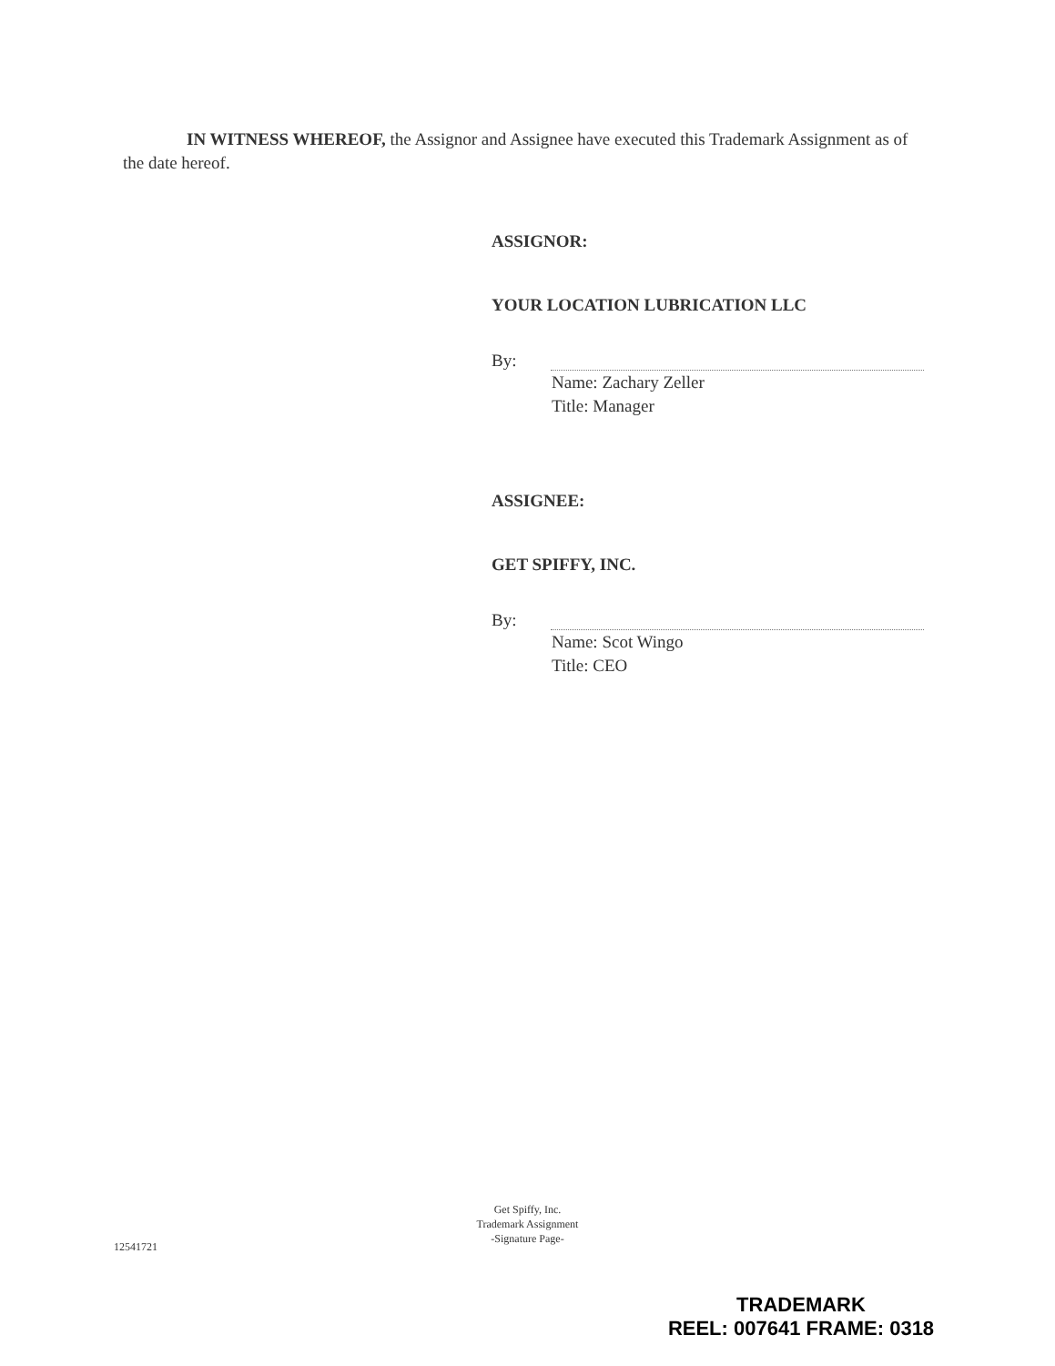IN WITNESS WHEREOF, the Assignor and Assignee have executed this Trademark Assignment as of the date hereof.
ASSIGNOR:
YOUR LOCATION LUBRICATION LLC
By:
Name: Zachary Zeller
Title: Manager
ASSIGNEE:
GET SPIFFY, INC.
By:
Name: Scot Wingo
Title: CEO
Get Spiffy, Inc.
Trademark Assignment
-Signature Page-
12541721
TRADEMARK
REEL: 007641 FRAME: 0318